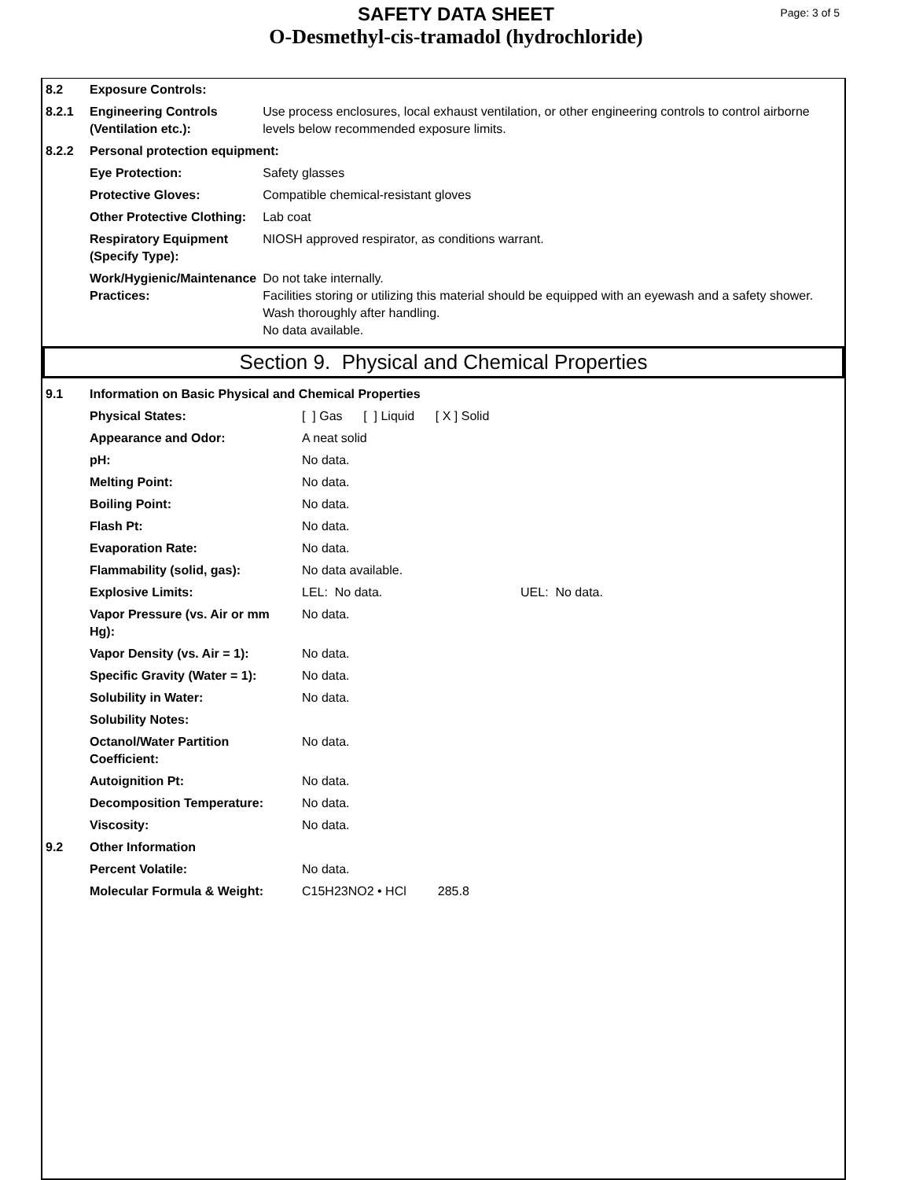SAFETY DATA SHEET
O-Desmethyl-cis-tramadol (hydrochloride)
Page: 3 of 5
| 8.2 | Exposure Controls: | |
| 8.2.1 | Engineering Controls (Ventilation etc.): | Use process enclosures, local exhaust ventilation, or other engineering controls to control airborne levels below recommended exposure limits. |
| 8.2.2 | Personal protection equipment: | |
| | Eye Protection: | Safety glasses |
| | Protective Gloves: | Compatible chemical-resistant gloves |
| | Other Protective Clothing: | Lab coat |
| | Respiratory Equipment (Specify Type): | NIOSH approved respirator, as conditions warrant. |
| | Work/Hygienic/Maintenance Practices: | Do not take internally. Facilities storing or utilizing this material should be equipped with an eyewash and a safety shower. Wash thoroughly after handling. No data available. |
Section 9. Physical and Chemical Properties
| 9.1 | Information on Basic Physical and Chemical Properties | | |
| | Physical States: | [ ] Gas [ ] Liquid [ X ] Solid | |
| | Appearance and Odor: | A neat solid | |
| | pH: | No data. | |
| | Melting Point: | No data. | |
| | Boiling Point: | No data. | |
| | Flash Pt: | No data. | |
| | Evaporation Rate: | No data. | |
| | Flammability (solid, gas): | No data available. | |
| | Explosive Limits: | LEL: No data. | UEL: No data. |
| | Vapor Pressure (vs. Air or mm Hg): | No data. | |
| | Vapor Density (vs. Air = 1): | No data. | |
| | Specific Gravity (Water = 1): | No data. | |
| | Solubility in Water: | No data. | |
| | Solubility Notes: | | |
| | Octanol/Water Partition Coefficient: | No data. | |
| | Autoignition Pt: | No data. | |
| | Decomposition Temperature: | No data. | |
| | Viscosity: | No data. | |
| 9.2 | Other Information | | |
| | Percent Volatile: | No data. | |
| | Molecular Formula & Weight: | C15H23NO2 • HCl 285.8 | |